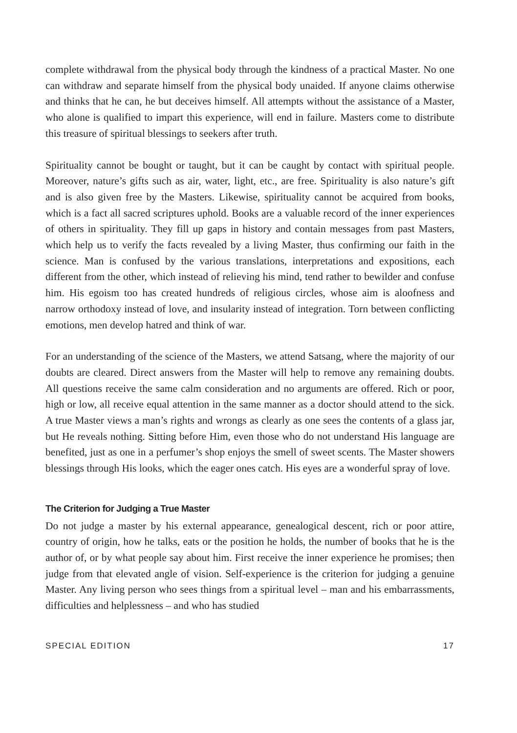complete withdrawal from the physical body through the kindness of a practical Master. No one can withdraw and separate himself from the physical body unaided. If anyone claims otherwise and thinks that he can, he but deceives himself. All attempts without the assistance of a Master, who alone is qualified to impart this experience, will end in failure. Masters come to distribute this treasure of spiritual blessings to seekers after truth.
Spirituality cannot be bought or taught, but it can be caught by contact with spiritual people. Moreover, nature’s gifts such as air, water, light, etc., are free. Spirituality is also nature’s gift and is also given free by the Masters. Likewise, spirituality cannot be acquired from books, which is a fact all sacred scriptures uphold. Books are a valuable record of the inner experiences of others in spirituality. They fill up gaps in history and contain messages from past Masters, which help us to verify the facts revealed by a living Master, thus confirming our faith in the science. Man is confused by the various translations, interpretations and expositions, each different from the other, which instead of relieving his mind, tend rather to bewilder and confuse him. His egoism too has created hundreds of religious circles, whose aim is aloofness and narrow orthodoxy instead of love, and insularity instead of integration. Torn between conflicting emotions, men develop hatred and think of war.
For an understanding of the science of the Masters, we attend Satsang, where the majority of our doubts are cleared. Direct answers from the Master will help to remove any remaining doubts. All questions receive the same calm consideration and no arguments are offered. Rich or poor, high or low, all receive equal attention in the same manner as a doctor should attend to the sick. A true Master views a man’s rights and wrongs as clearly as one sees the contents of a glass jar, but He reveals nothing. Sitting before Him, even those who do not understand His language are benefited, just as one in a perfumer’s shop enjoys the smell of sweet scents. The Master showers blessings through His looks, which the eager ones catch. His eyes are a wonderful spray of love.
The Criterion for Judging a True Master
Do not judge a master by his external appearance, genealogical descent, rich or poor attire, country of origin, how he talks, eats or the position he holds, the number of books that he is the author of, or by what people say about him. First receive the inner experience he promises; then judge from that elevated angle of vision. Self-experience is the criterion for judging a genuine Master. Any living person who sees things from a spiritual level – man and his embarrassments, difficulties and helplessness – and who has studied
SPECIAL EDITION 17